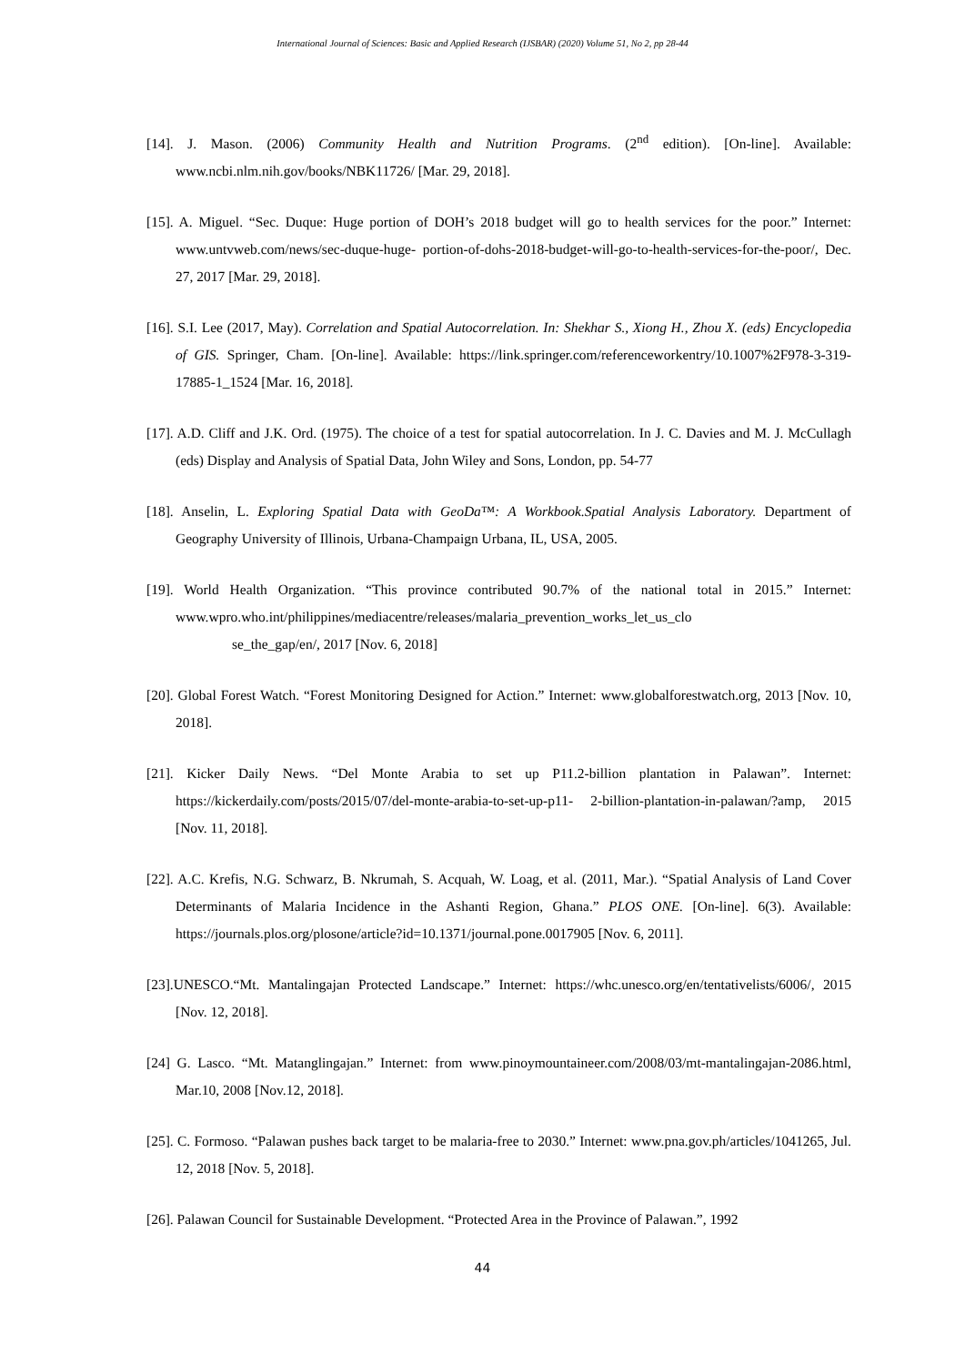International Journal of Sciences: Basic and Applied Research (IJSBAR) (2020) Volume 51, No 2, pp 28-44
[14]. J. Mason. (2006) Community Health and Nutrition Programs. (2<sup>nd</sup> edition). [On-line]. Available: www.ncbi.nlm.nih.gov/books/NBK11726/ [Mar. 29, 2018].
[15]. A. Miguel. “Sec. Duque: Huge portion of DOH’s 2018 budget will go to health services for the poor.” Internet: www.untvweb.com/news/sec-duque-huge- portion-of-dohs-2018-budget-will-go-to-health-services-for-the-poor/, Dec. 27, 2017 [Mar. 29, 2018].
[16]. S.I. Lee (2017, May). Correlation and Spatial Autocorrelation. In: Shekhar S., Xiong H., Zhou X. (eds) Encyclopedia of GIS. Springer, Cham. [On-line]. Available: https://link.springer.com/referenceworkentry/10.1007%2F978-3-319-17885-1_1524 [Mar. 16, 2018].
[17]. A.D. Cliff and J.K. Ord. (1975). The choice of a test for spatial autocorrelation. In J. C. Davies and M. J. McCullagh (eds) Display and Analysis of Spatial Data, John Wiley and Sons, London, pp. 54-77
[18]. Anselin, L. Exploring Spatial Data with GeoDa™: A Workbook.Spatial Analysis Laboratory. Department of Geography University of Illinois, Urbana-Champaign Urbana, IL, USA, 2005.
[19]. World Health Organization. “This province contributed 90.7% of the national total in 2015.” Internet: www.wpro.who.int/philippines/mediacentre/releases/malaria_prevention_works_let_us_clo
se_the_gap/en/, 2017 [Nov. 6, 2018]
[20]. Global Forest Watch. “Forest Monitoring Designed for Action.” Internet: www.globalforestwatch.org, 2013 [Nov. 10, 2018].
[21]. Kicker Daily News. “Del Monte Arabia to set up P11.2-billion plantation in Palawan”. Internet: https://kickerdaily.com/posts/2015/07/del-monte-arabia-to-set-up-p11- 2-billion-plantation-in-palawan/?amp, 2015 [Nov. 11, 2018].
[22]. A.C. Krefis, N.G. Schwarz, B. Nkrumah, S. Acquah, W. Loag, et al. (2011, Mar.). “Spatial Analysis of Land Cover Determinants of Malaria Incidence in the Ashanti Region, Ghana.” PLOS ONE. [On-line]. 6(3). Available: https://journals.plos.org/plosone/article?id=10.1371/journal.pone.0017905 [Nov. 6, 2011].
[23].UNESCO.“Mt. Mantalingajan Protected Landscape.” Internet: https://whc.unesco.org/en/tentativelists/6006/, 2015 [Nov. 12, 2018].
[24] G. Lasco. “Mt. Matanglingajan.” Internet: from www.pinoymountaineer.com/2008/03/mt-mantalingajan-2086.html, Mar.10, 2008 [Nov.12, 2018].
[25]. C. Formoso. “Palawan pushes back target to be malaria-free to 2030.” Internet: www.pna.gov.ph/articles/1041265, Jul. 12, 2018 [Nov. 5, 2018].
[26]. Palawan Council for Sustainable Development. “Protected Area in the Province of Palawan.”, 1992
44